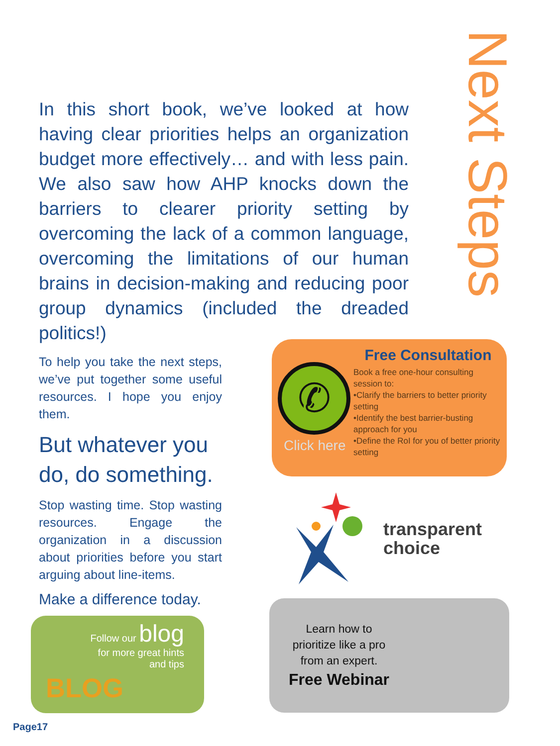Next Steps
In this short book, we’ve looked at how having clear priorities helps an organization budget more effectively… and with less pain. We also saw how AHP knocks down the barriers to clearer priority setting by overcoming the lack of a common language, overcoming the limitations of our human brains in decision-making and reducing poor group dynamics (included the dreaded politics!)
To help you take the next steps, we’ve put together some useful resources. I hope you enjoy them.
But whatever you do, do something.
Stop wasting time. Stop wasting resources. Engage the organization in a discussion about priorities before you start arguing about line-items.
Make a difference today.
Follow our blog
for more great hints
and tips
BLOG
✆
Click here
Free Consultation
Book a free one-hour consulting session to:
•Clarify the barriers to better priority setting
•Identify the best barrier-busting approach for you
•Define the RoI for you of better priority setting
transparent
choice
Learn how to prioritize like a pro from an expert.
Free Webinar
Page17